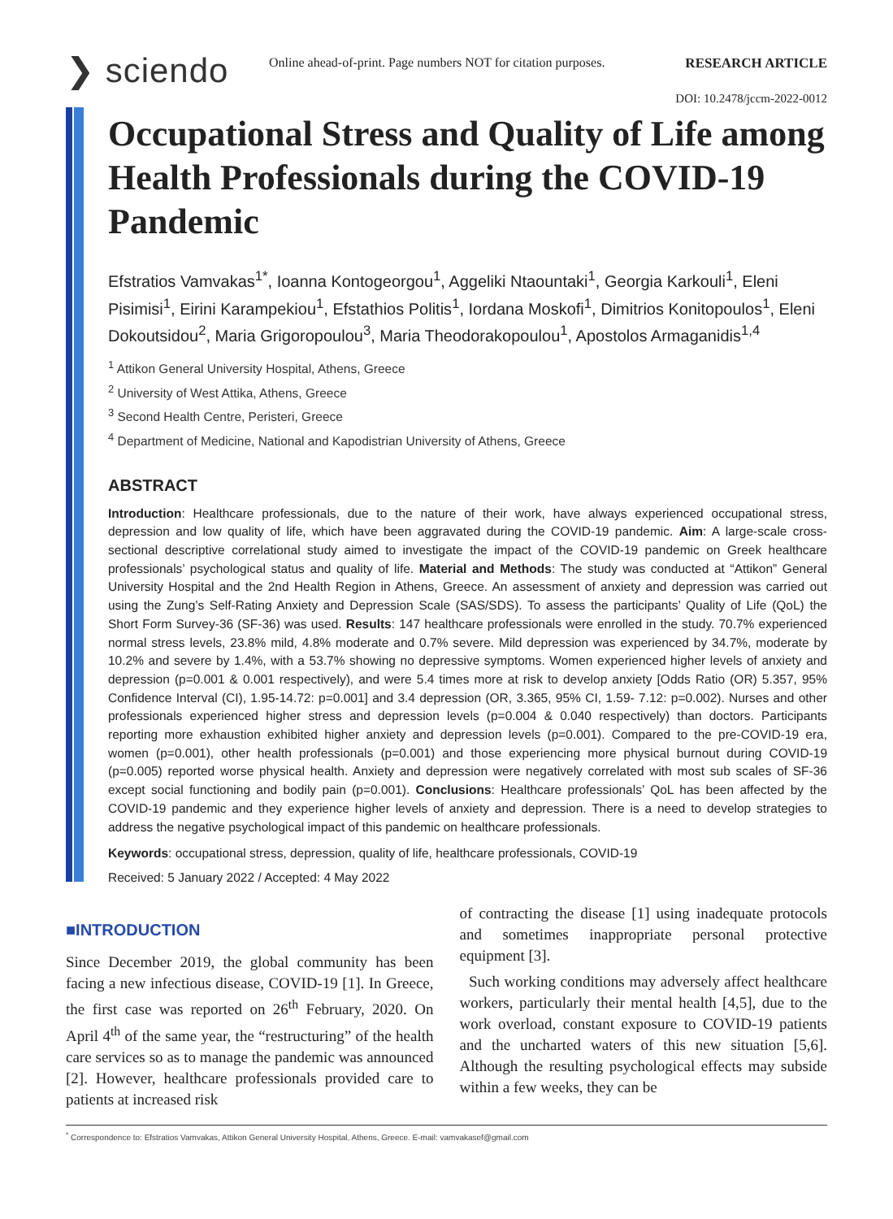❯ sciendo
Online ahead-of-print. Page numbers NOT for citation purposes.
RESEARCH ARTICLE
DOI: 10.2478/jccm-2022-0012
Occupational Stress and Quality of Life among Health Professionals during the COVID-19 Pandemic
Efstratios Vamvakas<sup>1*</sup>, Ioanna Kontogeorgou<sup>1</sup>, Aggeliki Ntaountaki<sup>1</sup>, Georgia Karkouli<sup>1</sup>, Eleni Pisimisi<sup>1</sup>, Eirini Karampekiou<sup>1</sup>, Efstathios Politis<sup>1</sup>, Iordana Moskofi<sup>1</sup>, Dimitrios Konitopoulos<sup>1</sup>, Eleni Dokoutsidou<sup>2</sup>, Maria Grigoropoulou<sup>3</sup>, Maria Theodorakopoulou<sup>1</sup>, Apostolos Armaganidis<sup>1,4</sup>
<sup>1</sup> Attikon General University Hospital, Athens, Greece
<sup>2</sup> University of West Attika, Athens, Greece
<sup>3</sup> Second Health Centre, Peristeri, Greece
<sup>4</sup> Department of Medicine, National and Kapodistrian University of Athens, Greece
ABSTRACT
Introduction: Healthcare professionals, due to the nature of their work, have always experienced occupational stress, depression and low quality of life, which have been aggravated during the COVID-19 pandemic. Aim: A large-scale cross-sectional descriptive correlational study aimed to investigate the impact of the COVID-19 pandemic on Greek healthcare professionals’ psychological status and quality of life. Material and Methods: The study was conducted at “Attikon” General University Hospital and the 2nd Health Region in Athens, Greece. An assessment of anxiety and depression was carried out using the Zung’s Self-Rating Anxiety and Depression Scale (SAS/SDS). To assess the participants’ Quality of Life (QoL) the Short Form Survey-36 (SF-36) was used. Results: 147 healthcare professionals were enrolled in the study. 70.7% experienced normal stress levels, 23.8% mild, 4.8% moderate and 0.7% severe. Mild depression was experienced by 34.7%, moderate by 10.2% and severe by 1.4%, with a 53.7% showing no depressive symptoms. Women experienced higher levels of anxiety and depression (p=0.001 & 0.001 respectively), and were 5.4 times more at risk to develop anxiety [Odds Ratio (OR) 5.357, 95% Confidence Interval (CI), 1.95-14.72: p=0.001] and 3.4 depression (OR, 3.365, 95% CI, 1.59- 7.12: p=0.002). Nurses and other professionals experienced higher stress and depression levels (p=0.004 & 0.040 respectively) than doctors. Participants reporting more exhaustion exhibited higher anxiety and depression levels (p=0.001). Compared to the pre-COVID-19 era, women (p=0.001), other health professionals (p=0.001) and those experiencing more physical burnout during COVID-19 (p=0.005) reported worse physical health. Anxiety and depression were negatively correlated with most sub scales of SF-36 except social functioning and bodily pain (p=0.001). Conclusions: Healthcare professionals’ QoL has been affected by the COVID-19 pandemic and they experience higher levels of anxiety and depression. There is a need to develop strategies to address the negative psychological impact of this pandemic on healthcare professionals.
Keywords: occupational stress, depression, quality of life, healthcare professionals, COVID-19
Received: 5 January 2022 / Accepted: 4 May 2022
■INTRODUCTION
Since December 2019, the global community has been facing a new infectious disease, COVID-19 [1]. In Greece, the first case was reported on 26<sup>th</sup> February, 2020. On April 4<sup>th</sup> of the same year, the “restructuring” of the health care services so as to manage the pandemic was announced [2]. However, healthcare professionals provided care to patients at increased risk
of contracting the disease [1] using inadequate protocols and sometimes inappropriate personal protective equipment [3].
Such working conditions may adversely affect healthcare workers, particularly their mental health [4,5], due to the work overload, constant exposure to COVID-19 patients and the uncharted waters of this new situation [5,6]. Although the resulting psychological effects may subside within a few weeks, they can be
<sup>*</sup> Correspondence to: Efstratios Vamvakas, Attikon General University Hospital, Athens, Greece. E-mail: vamvakasef@gmail.com